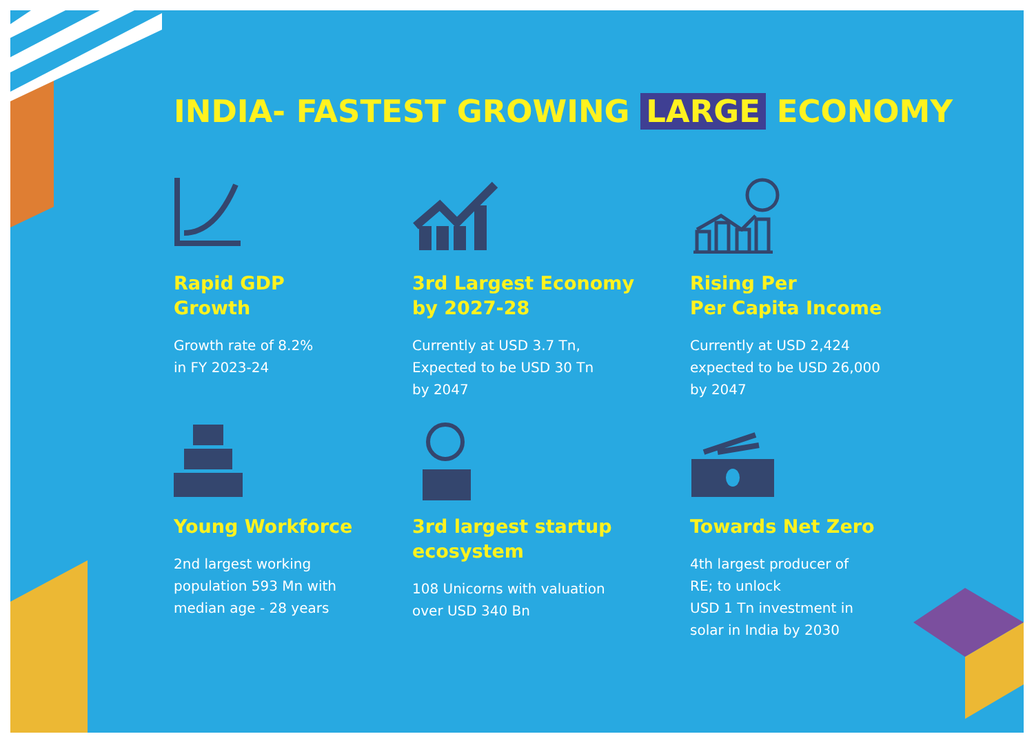INDIA- FASTEST GROWING LARGE ECONOMY
Rapid GDP
Growth
Growth rate of 8.2%
in FY 2023-24
3rd Largest Economy
by 2027-28
Currently at USD 3.7 Tn,
Expected to be USD 30 Tn
by 2047
Rising Per
Per Capita Income
Currently at USD 2,424
expected to be USD 26,000
by 2047
Young Workforce
2nd largest working
population 593 Mn with
median age - 28 years
3rd largest startup
ecosystem
108 Unicorns with valuation
over USD 340 Bn
Towards Net Zero
4th largest producer of
RE; to unlock
USD 1 Tn investment in
solar in India by 2030